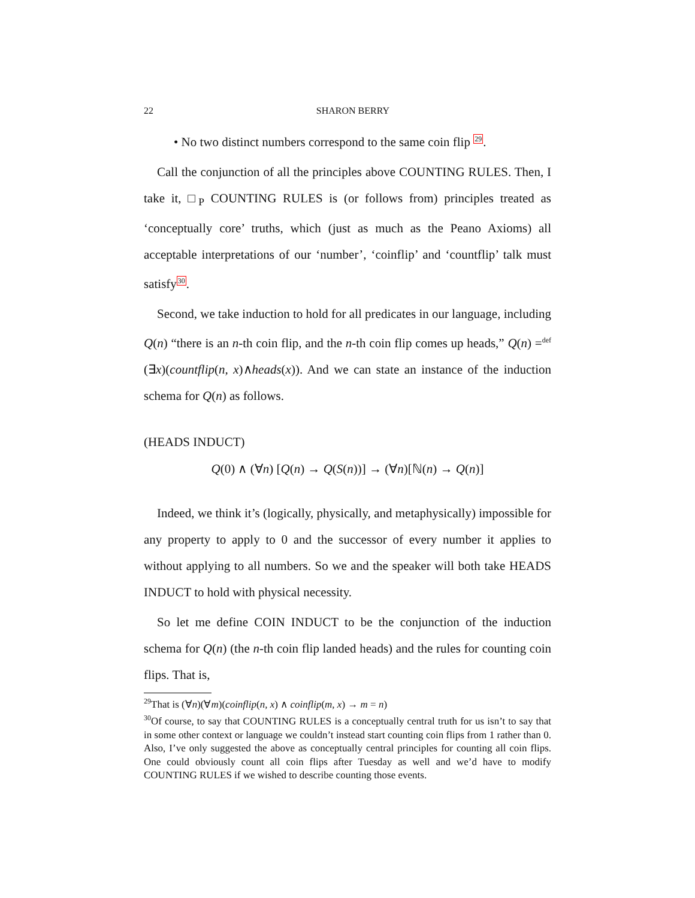22 SHARON BERRY
• No two distinct numbers correspond to the same coin flip <sup>29</sup>.
Call the conjunction of all the principles above COUNTING RULES. Then, I take it, □<sub>P</sub> COUNTING RULES is (or follows from) principles treated as ‘conceptually core’ truths, which (just as much as the Peano Axioms) all acceptable interpretations of our ‘number’, ‘coinflip’ and ‘countflip’ talk must satisfy<sup>30</sup>.
Second, we take induction to hold for all predicates in our language, including Q(n) “there is an n-th coin flip, and the n-th coin flip comes up heads,” Q(n) =<sup>def</sup> (∃x)(countflip(n, x)∧heads(x)). And we can state an instance of the induction schema for Q(n) as follows.
(HEADS INDUCT)
Q(0) ∧ (∀n) [Q(n) → Q(S(n))] → (∀n)[ℕ(n) → Q(n)]
Indeed, we think it’s (logically, physically, and metaphysically) impossible for any property to apply to 0 and the successor of every number it applies to without applying to all numbers. So we and the speaker will both take HEADS INDUCT to hold with physical necessity.
So let me define COIN INDUCT to be the conjunction of the induction schema for Q(n) (the n-th coin flip landed heads) and the rules for counting coin flips. That is,
<sup>29</sup> That is (∀n)(∀m)(coinflip(n, x) ∧ coinflip(m, x) → m = n)
<sup>30</sup> Of course, to say that COUNTING RULES is a conceptually central truth for us isn’t to say that in some other context or language we couldn’t instead start counting coin flips from 1 rather than 0. Also, I’ve only suggested the above as conceptually central principles for counting all coin flips. One could obviously count all coin flips after Tuesday as well and we’d have to modify COUNTING RULES if we wished to describe counting those events.